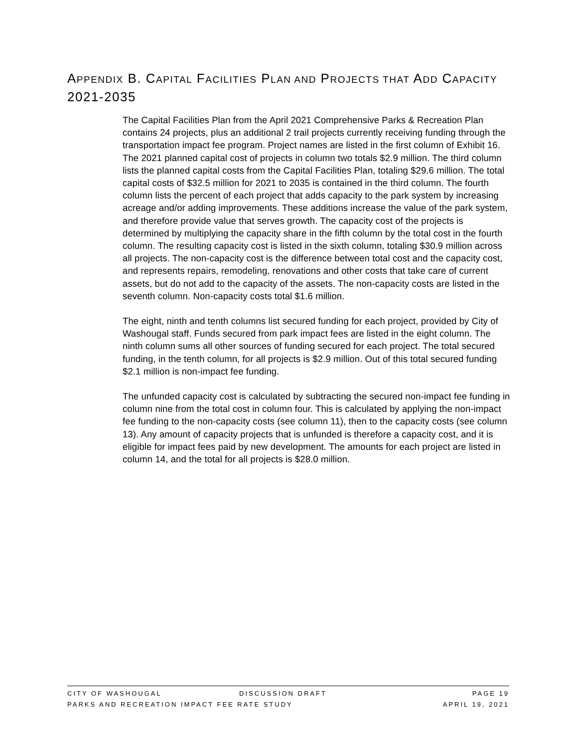APPENDIX B. CAPITAL FACILITIES PLAN AND PROJECTS THAT ADD CAPACITY 2021-2035
The Capital Facilities Plan from the April 2021 Comprehensive Parks & Recreation Plan contains 24 projects, plus an additional 2 trail projects currently receiving funding through the transportation impact fee program. Project names are listed in the first column of Exhibit 16. The 2021 planned capital cost of projects in column two totals $2.9 million. The third column lists the planned capital costs from the Capital Facilities Plan, totaling $29.6 million. The total capital costs of $32.5 million for 2021 to 2035 is contained in the third column. The fourth column lists the percent of each project that adds capacity to the park system by increasing acreage and/or adding improvements. These additions increase the value of the park system, and therefore provide value that serves growth. The capacity cost of the projects is determined by multiplying the capacity share in the fifth column by the total cost in the fourth column. The resulting capacity cost is listed in the sixth column, totaling $30.9 million across all projects. The non-capacity cost is the difference between total cost and the capacity cost, and represents repairs, remodeling, renovations and other costs that take care of current assets, but do not add to the capacity of the assets. The non-capacity costs are listed in the seventh column. Non-capacity costs total $1.6 million.
The eight, ninth and tenth columns list secured funding for each project, provided by City of Washougal staff. Funds secured from park impact fees are listed in the eight column. The ninth column sums all other sources of funding secured for each project. The total secured funding, in the tenth column, for all projects is $2.9 million. Out of this total secured funding $2.1 million is non-impact fee funding.
The unfunded capacity cost is calculated by subtracting the secured non-impact fee funding in column nine from the total cost in column four. This is calculated by applying the non-impact fee funding to the non-capacity costs (see column 11), then to the capacity costs (see column 13). Any amount of capacity projects that is unfunded is therefore a capacity cost, and it is eligible for impact fees paid by new development. The amounts for each project are listed in column 14, and the total for all projects is $28.0 million.
CITY OF WASHOUGAL DISCUSSION DRAFT PAGE 19
PARKS AND RECREATION IMPACT FEE RATE STUDY APRIL 19, 2021